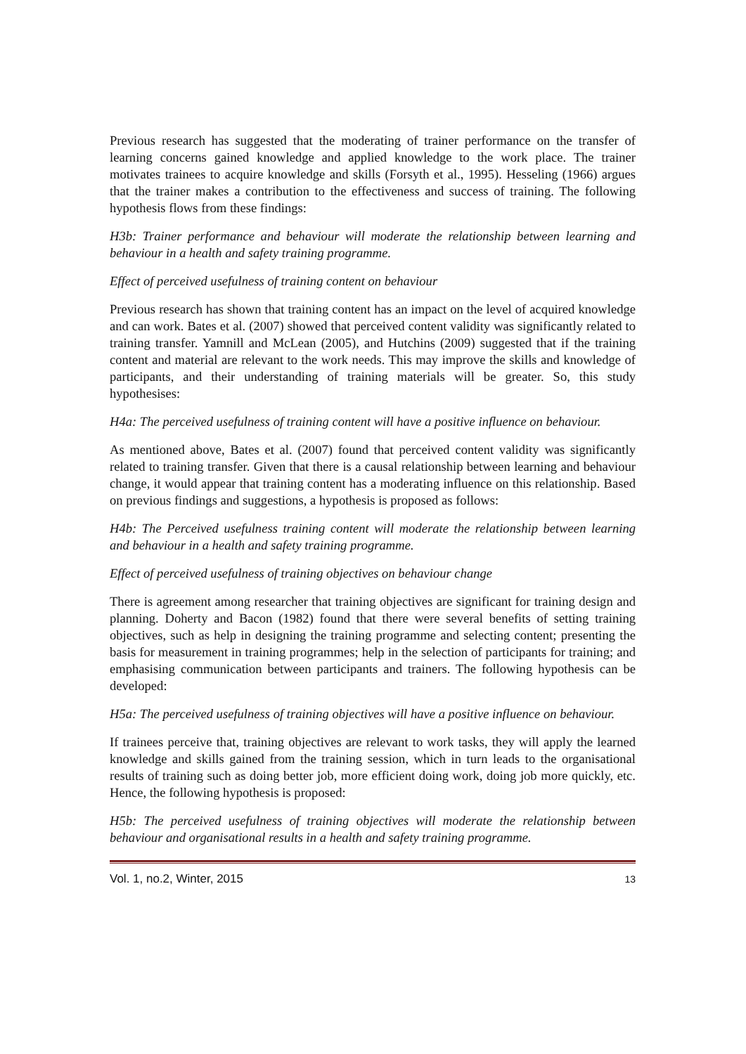Previous research has suggested that the moderating of trainer performance on the transfer of learning concerns gained knowledge and applied knowledge to the work place. The trainer motivates trainees to acquire knowledge and skills (Forsyth et al., 1995). Hesseling (1966) argues that the trainer makes a contribution to the effectiveness and success of training. The following hypothesis flows from these findings:
H3b: Trainer performance and behaviour will moderate the relationship between learning and behaviour in a health and safety training programme.
Effect of perceived usefulness of training content on behaviour
Previous research has shown that training content has an impact on the level of acquired knowledge and can work. Bates et al. (2007) showed that perceived content validity was significantly related to training transfer. Yamnill and McLean (2005), and Hutchins (2009) suggested that if the training content and material are relevant to the work needs. This may improve the skills and knowledge of participants, and their understanding of training materials will be greater. So, this study hypothesises:
H4a: The perceived usefulness of training content will have a positive influence on behaviour.
As mentioned above, Bates et al. (2007) found that perceived content validity was significantly related to training transfer. Given that there is a causal relationship between learning and behaviour change, it would appear that training content has a moderating influence on this relationship. Based on previous findings and suggestions, a hypothesis is proposed as follows:
H4b: The Perceived usefulness training content will moderate the relationship between learning and behaviour in a health and safety training programme.
Effect of perceived usefulness of training objectives on behaviour change
There is agreement among researcher that training objectives are significant for training design and planning. Doherty and Bacon (1982) found that there were several benefits of setting training objectives, such as help in designing the training programme and selecting content; presenting the basis for measurement in training programmes; help in the selection of participants for training; and emphasising communication between participants and trainers. The following hypothesis can be developed:
H5a: The perceived usefulness of training objectives will have a positive influence on behaviour.
If trainees perceive that, training objectives are relevant to work tasks, they will apply the learned knowledge and skills gained from the training session, which in turn leads to the organisational results of training such as doing better job, more efficient doing work, doing job more quickly, etc. Hence, the following hypothesis is proposed:
H5b: The perceived usefulness of training objectives will moderate the relationship between behaviour and organisational results in a health and safety training programme.
Vol. 1, no.2, Winter, 2015 13